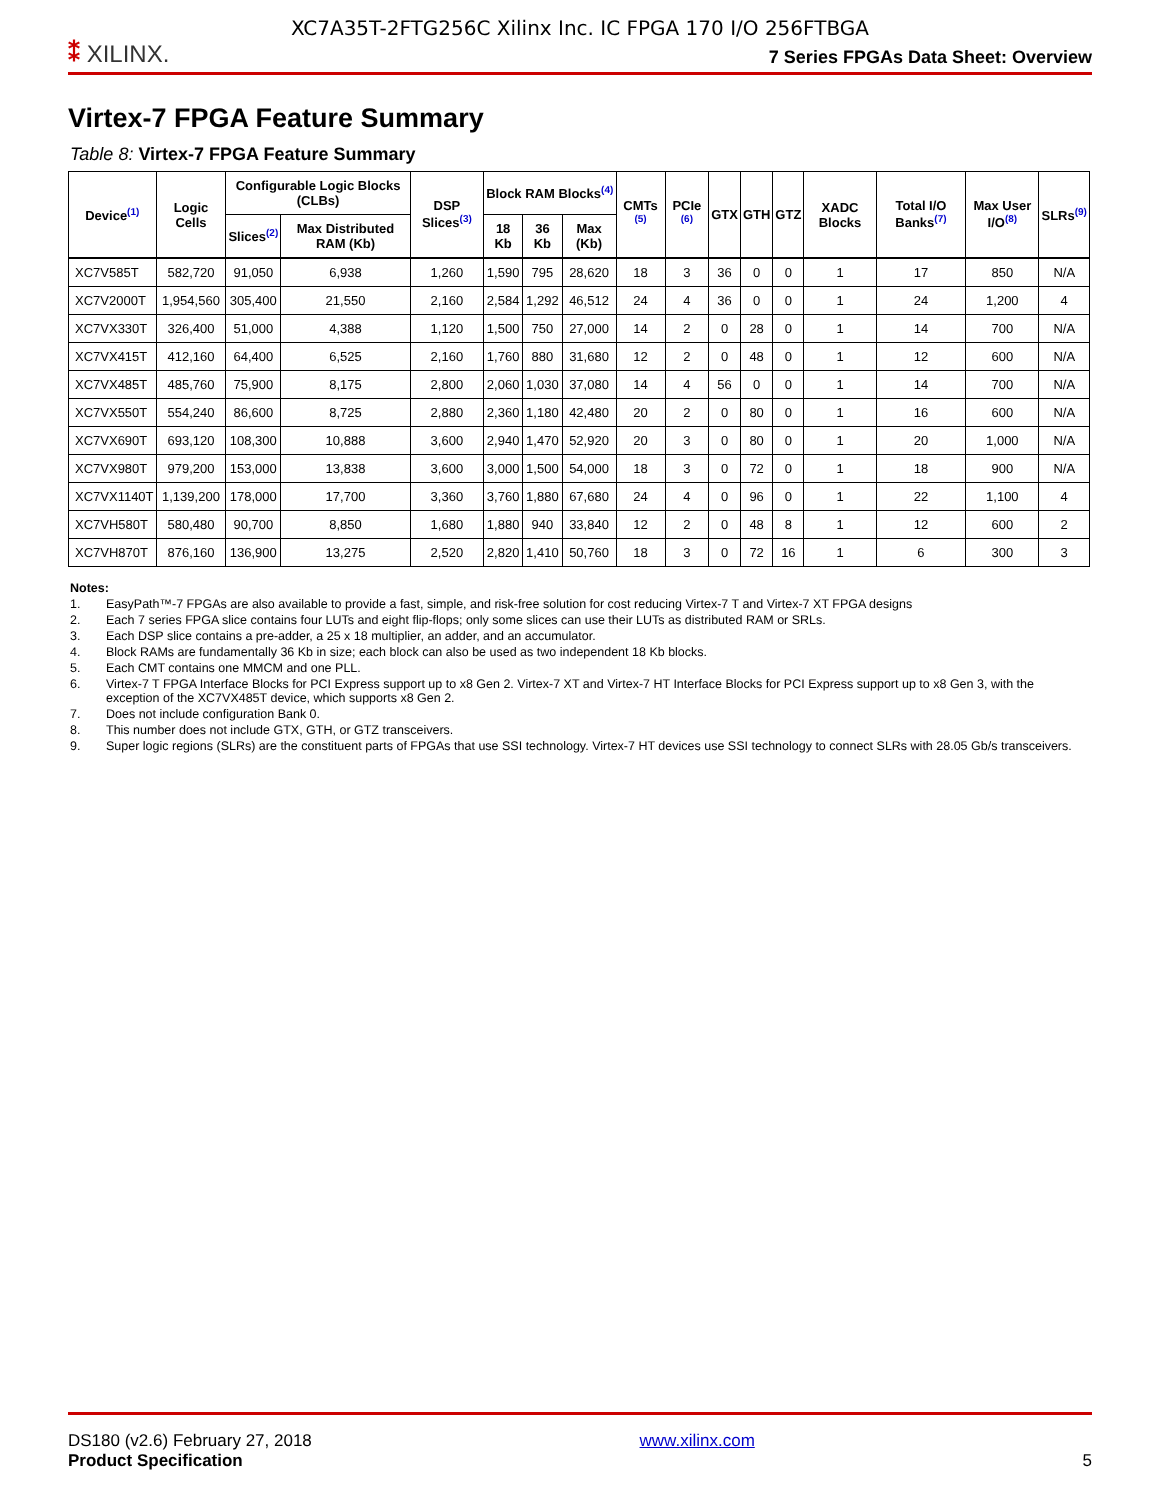XC7A35T-2FTG256C Xilinx Inc. IC FPGA 170 I/O 256FTBGA
⁑ XILINX.
7 Series FPGAs Data Sheet: Overview
Virtex-7 FPGA Feature Summary
Table 8: Virtex-7 FPGA Feature Summary
| Device<sup>(1)</sup> | Logic Cells | Configurable Logic Blocks (CLBs) | | DSP Slices<sup>(3)</sup> | Block RAM Blocks<sup>(4)</sup> | | | CMTs <sup>(5)</sup> | PCIe <sup>(6)</sup> | GTX | GTH | GTZ | XADC Blocks | Total I/O Banks<sup>(7)</sup> | Max User I/O<sup>(8)</sup> | SLRs<sup>(9)</sup> |
| --- | --- | --- | --- | --- | --- | --- | --- | --- | --- | --- | --- | --- | --- | --- | --- | --- |
| | | Slices<sup>(2)</sup> | Max Distributed RAM (Kb) | | 18 Kb | 36 Kb | Max (Kb) | | | | | | | | | |
| XC7V585T | 582,720 | 91,050 | 6,938 | 1,260 | 1,590 | 795 | 28,620 | 18 | 3 | 36 | 0 | 0 | 1 | 17 | 850 | N/A |
| XC7V2000T | 1,954,560 | 305,400 | 21,550 | 2,160 | 2,584 | 1,292 | 46,512 | 24 | 4 | 36 | 0 | 0 | 1 | 24 | 1,200 | 4 |
| XC7VX330T | 326,400 | 51,000 | 4,388 | 1,120 | 1,500 | 750 | 27,000 | 14 | 2 | 0 | 28 | 0 | 1 | 14 | 700 | N/A |
| XC7VX415T | 412,160 | 64,400 | 6,525 | 2,160 | 1,760 | 880 | 31,680 | 12 | 2 | 0 | 48 | 0 | 1 | 12 | 600 | N/A |
| XC7VX485T | 485,760 | 75,900 | 8,175 | 2,800 | 2,060 | 1,030 | 37,080 | 14 | 4 | 56 | 0 | 0 | 1 | 14 | 700 | N/A |
| XC7VX550T | 554,240 | 86,600 | 8,725 | 2,880 | 2,360 | 1,180 | 42,480 | 20 | 2 | 0 | 80 | 0 | 1 | 16 | 600 | N/A |
| XC7VX690T | 693,120 | 108,300 | 10,888 | 3,600 | 2,940 | 1,470 | 52,920 | 20 | 3 | 0 | 80 | 0 | 1 | 20 | 1,000 | N/A |
| XC7VX980T | 979,200 | 153,000 | 13,838 | 3,600 | 3,000 | 1,500 | 54,000 | 18 | 3 | 0 | 72 | 0 | 1 | 18 | 900 | N/A |
| XC7VX1140T | 1,139,200 | 178,000 | 17,700 | 3,360 | 3,760 | 1,880 | 67,680 | 24 | 4 | 0 | 96 | 0 | 1 | 22 | 1,100 | 4 |
| XC7VH580T | 580,480 | 90,700 | 8,850 | 1,680 | 1,880 | 940 | 33,840 | 12 | 2 | 0 | 48 | 8 | 1 | 12 | 600 | 2 |
| XC7VH870T | 876,160 | 136,900 | 13,275 | 2,520 | 2,820 | 1,410 | 50,760 | 18 | 3 | 0 | 72 | 16 | 1 | 6 | 300 | 3 |
Notes:
1. EasyPath™-7 FPGAs are also available to provide a fast, simple, and risk-free solution for cost reducing Virtex-7 T and Virtex-7 XT FPGA designs
2. Each 7 series FPGA slice contains four LUTs and eight flip-flops; only some slices can use their LUTs as distributed RAM or SRLs.
3. Each DSP slice contains a pre-adder, a 25 x 18 multiplier, an adder, and an accumulator.
4. Block RAMs are fundamentally 36 Kb in size; each block can also be used as two independent 18 Kb blocks.
5. Each CMT contains one MMCM and one PLL.
6. Virtex-7 T FPGA Interface Blocks for PCI Express support up to x8 Gen 2. Virtex-7 XT and Virtex-7 HT Interface Blocks for PCI Express support up to x8 Gen 3, with the exception of the XC7VX485T device, which supports x8 Gen 2.
7. Does not include configuration Bank 0.
8. This number does not include GTX, GTH, or GTZ transceivers.
9. Super logic regions (SLRs) are the constituent parts of FPGAs that use SSI technology. Virtex-7 HT devices use SSI technology to connect SLRs with 28.05 Gb/s transceivers.
DS180 (v2.6) February 27, 2018
Product Specification
www.xilinx.com
5